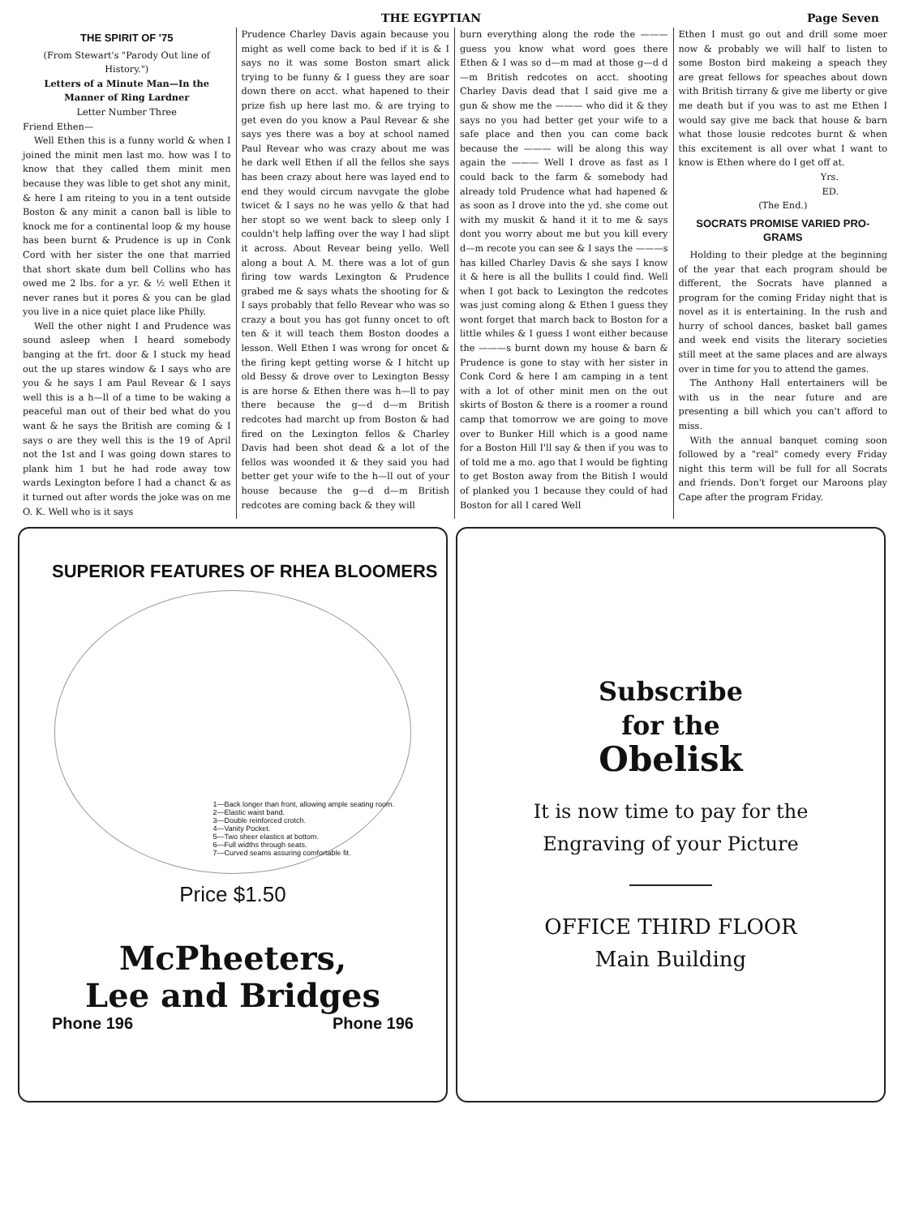THE EGYPTIAN Page Seven
THE SPIRIT OF '75
(From Stewart's "Parody Out line of History.")
Letters of a Minute Man—In the Manner of Ring Lardner
Letter Number Three
Friend Ethen—
Well Ethen this is a funny world & when I joined the minit men last mo. how was I to know that they called them minit men because they was lible to get shot any minit, & here I am riteing to you in a tent outside Boston & any minit a canon ball is lible to knock me for a continental loop & my house has been burnt & Prudence is up in Conk Cord with her sister the one that married that short skate dum bell Collins who has owed me 2 lbs. for a yr. & ½ well Ethen it never ranes but it pores & you can be glad you live in a nice quiet place like Philly.
Well the other night I and Prudence was sound asleep when I heard somebody banging at the frt. door & I stuck my head out the up stares window & I says who are you & he says I am Paul Revear & I says well this is a h—ll of a time to be waking a peaceful man out of their bed what do you want & he says the British are coming & I says o are they well this is the 19 of April not the 1st and I was going down stares to plank him 1 but he had rode away tow wards Lexington before I had a chanct & as it turned out after words the joke was on me O. K. Well who is it says
Prudence Charley Davis again because you might as well come back to bed if it is & I says no it was some Boston smart alick trying to be funny & I guess they are soar down there on acct. what hapened to their prize fish up here last mo. & are trying to get even do you know a Paul Revear & she says yes there was a boy at school named Paul Revear who was crazy about me was he dark well Ethen if all the fellos she says has been crazy about here was layed end to end they would circum navvgate the globe twicet & I says no he was yello & that had her stopt so we went back to sleep only I couldn't help laffing over the way I had slipt it across. About Revear being yello. Well along a bout A. M. there was a lot of gun firing tow wards Lexington & Prudence grabed me & says whats the shooting for & I says probably that fello Revear who was so crazy a bout you has got funny oncet to oft ten & it will teach them Boston doodes a lesson. Well Ethen I was wrong for oncet & the firing kept getting worse & I hitcht up old Bessy & drove over to Lexington Bessy is are horse & Ethen there was h—ll to pay there because the g—d d—m British redcotes had marcht up from Boston & had fired on the Lexington fellos & Charley Davis had been shot dead & a lot of the fellos was woonded it & they said you had better get your wife to the h—ll out of your house because the g—d d—m British redcotes are coming back & they will
burn everything along the rode the ——— guess you know what word goes there Ethen & I was so d—m mad at those g—d d—m British redcotes on acct. shooting Charley Davis dead that I said give me a gun & show me the ——— who did it & they says no you had better get your wife to a safe place and then you can come back because the ——— will be along this way again the ——— Well I drove as fast as I could back to the farm & somebody had already told Prudence what had hapened & as soon as I drove into the yd. she come out with my muskit & hand it it to me & says dont you worry about me but you kill every d—m recote you can see & I says the ———s has killed Charley Davis & she says I know it & here is all the bullits I could find. Well when I got back to Lexington the redcotes was just coming along & Ethen I guess they wont forget that march back to Boston for a little whiles & I guess I wont either because the ———s burnt down my house & barn & Prudence is gone to stay with her sister in Conk Cord & here I am camping in a tent with a lot of other minit men on the out skirts of Boston & there is a roomer a round camp that tomorrow we are going to move over to Bunker Hill which is a good name for a Boston Hill I'll say & then if you was to of told me a mo. ago that I would be fighting to get Boston away from the Bitish I would of planked you 1 because they could of had Boston for all I cared Well
Ethen I must go out and drill some moer now & probably we will half to listen to some Boston bird makeing a speach they are great fellows for speaches about down with British tirrany & give me liberty or give me death but if you was to ast me Ethen I would say give me back that house & barn what those lousie redcotes burnt & when this excitement is all over what I want to know is Ethen where do I get off at.
Yrs.
ED.
(The End.)
SOCRATS PROMISE VARIED PRO-GRAMS
Holding to their pledge at the beginning of the year that each program should be different, the Socrats have planned a program for the coming Friday night that is novel as it is entertaining. In the rush and hurry of school dances, basket ball games and week end visits the literary societies still meet at the same places and are always over in time for you to attend the games.
The Anthony Hall entertainers will be with us in the near future and are presenting a bill which you can't afford to miss.
With the annual banquet coming soon followed by a "real" comedy every Friday night this term will be full for all Socrats and friends. Don't forget our Maroons play Cape after the program Friday.
SUPERIOR FEATURES OF RHEA BLOOMERS
1—Back longer than front, allowing ample seating room.
2—Elastic waist band.
3—Double reinforced crotch.
4—Vanity Pocket.
5—Two sheer elastics at bottom.
6—Full widths through seats.
7—Curved seams assuring comfortable fit.
Price $1.50
McPheeters,
Lee and Bridges
Phone 196 Phone 196
Subscribe
for the
Obelisk
It is now time to pay for the
Engraving of your Picture
OFFICE THIRD FLOOR
Main Building